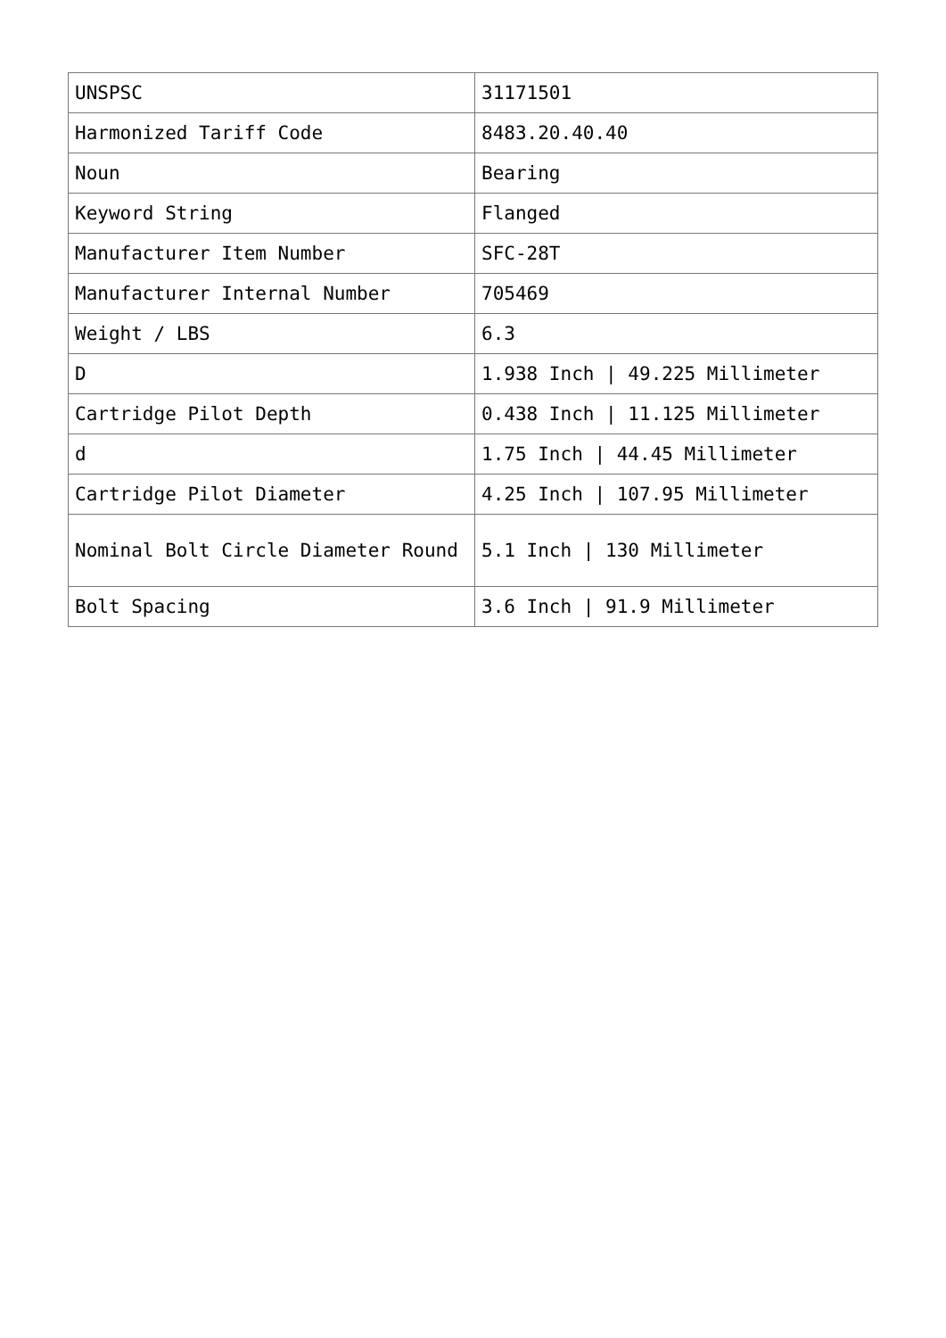| UNSPSC | 31171501 |
| Harmonized Tariff Code | 8483.20.40.40 |
| Noun | Bearing |
| Keyword String | Flanged |
| Manufacturer Item Number | SFC-28T |
| Manufacturer Internal Number | 705469 |
| Weight / LBS | 6.3 |
| D | 1.938 Inch / 49.225 Millimeter |
| Cartridge Pilot Depth | 0.438 Inch / 11.125 Millimeter |
| d | 1.75 Inch / 44.45 Millimeter |
| Cartridge Pilot Diameter | 4.25 Inch / 107.95 Millimeter |
| Nominal Bolt Circle Diameter Round | 5.1 Inch / 130 Millimeter |
| Bolt Spacing | 3.6 Inch / 91.9 Millimeter |